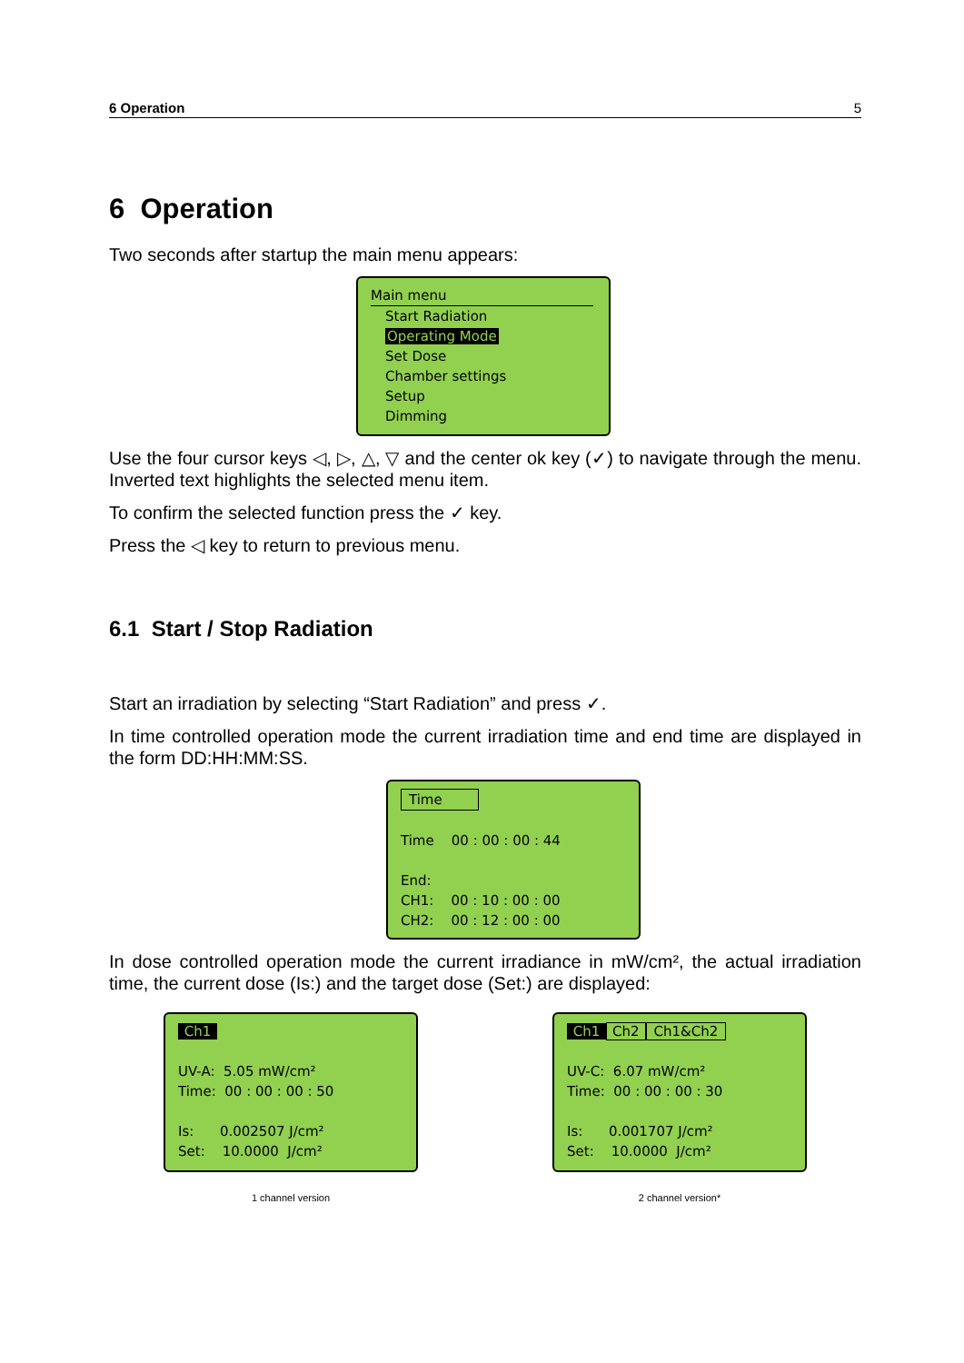6 Operation 5
6 Operation
Two seconds after startup the main menu appears:
Main menu
Start Radiation
Operating Mode
Set Dose
Chamber settings
Setup
Dimming
Use the four cursor keys ◁, ▷, △, ▽ and the center ok key (✓) to navigate through the menu. Inverted text highlights the selected menu item.
To confirm the selected function press the ✓ key.
Press the ◁ key to return to previous menu.
6.1 Start / Stop Radiation
Start an irradiation by selecting “Start Radiation” and press ✓.
In time controlled operation mode the current irradiation time and end time are displayed in the form DD:HH:MM:SS.
Time
Time 00 : 00 : 00 : 44
End:
CH1: 00 : 10 : 00 : 00
CH2: 00 : 12 : 00 : 00
In dose controlled operation mode the current irradiance in mW/cm², the actual irradiation time, the current dose (Is:) and the target dose (Set:) are displayed:
Ch1
UV-A: 5.05 mW/cm²
Time: 00 : 00 : 00 : 50
Is: 0.002507 J/cm²
Set: 10.0000 J/cm²
1 channel version
Ch1 Ch2 Ch1&Ch2
UV-C: 6.07 mW/cm²
Time: 00 : 00 : 00 : 30
Is: 0.001707 J/cm²
Set: 10.0000 J/cm²
2 channel version*